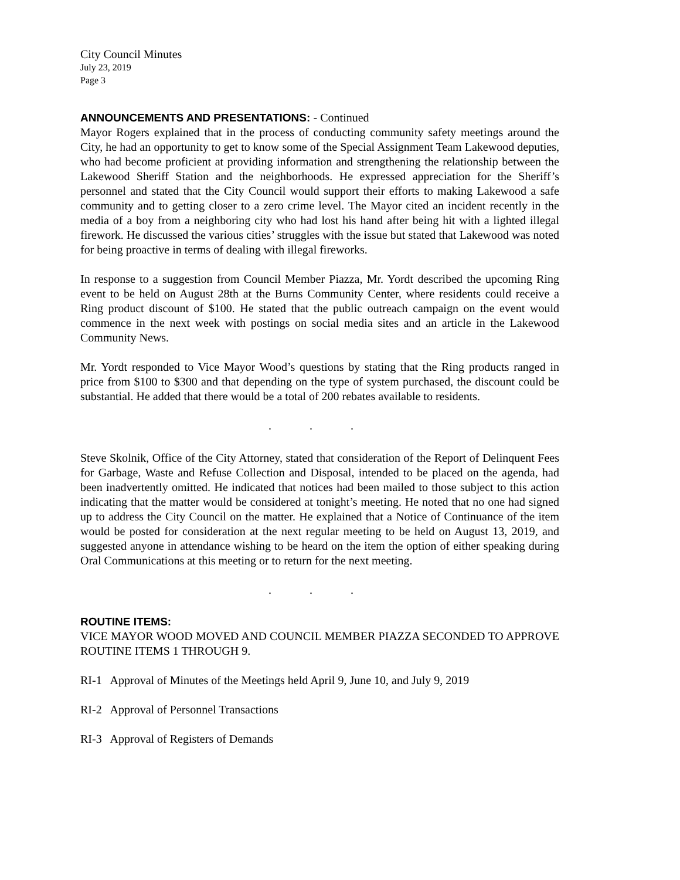City Council Minutes
July 23, 2019
Page 3
ANNOUNCEMENTS AND PRESENTATIONS: - Continued
Mayor Rogers explained that in the process of conducting community safety meetings around the City, he had an opportunity to get to know some of the Special Assignment Team Lakewood deputies, who had become proficient at providing information and strengthening the relationship between the Lakewood Sheriff Station and the neighborhoods. He expressed appreciation for the Sheriff’s personnel and stated that the City Council would support their efforts to making Lakewood a safe community and to getting closer to a zero crime level. The Mayor cited an incident recently in the media of a boy from a neighboring city who had lost his hand after being hit with a lighted illegal firework. He discussed the various cities’ struggles with the issue but stated that Lakewood was noted for being proactive in terms of dealing with illegal fireworks.
In response to a suggestion from Council Member Piazza, Mr. Yordt described the upcoming Ring event to be held on August 28th at the Burns Community Center, where residents could receive a Ring product discount of $100. He stated that the public outreach campaign on the event would commence in the next week with postings on social media sites and an article in the Lakewood Community News.
Mr. Yordt responded to Vice Mayor Wood’s questions by stating that the Ring products ranged in price from $100 to $300 and that depending on the type of system purchased, the discount could be substantial. He added that there would be a total of 200 rebates available to residents.
. . .
Steve Skolnik, Office of the City Attorney, stated that consideration of the Report of Delinquent Fees for Garbage, Waste and Refuse Collection and Disposal, intended to be placed on the agenda, had been inadvertently omitted. He indicated that notices had been mailed to those subject to this action indicating that the matter would be considered at tonight’s meeting. He noted that no one had signed up to address the City Council on the matter. He explained that a Notice of Continuance of the item would be posted for consideration at the next regular meeting to be held on August 13, 2019, and suggested anyone in attendance wishing to be heard on the item the option of either speaking during Oral Communications at this meeting or to return for the next meeting.
. . .
ROUTINE ITEMS:
VICE MAYOR WOOD MOVED AND COUNCIL MEMBER PIAZZA SECONDED TO APPROVE ROUTINE ITEMS 1 THROUGH 9.
RI-1 Approval of Minutes of the Meetings held April 9, June 10, and July 9, 2019
RI-2 Approval of Personnel Transactions
RI-3 Approval of Registers of Demands